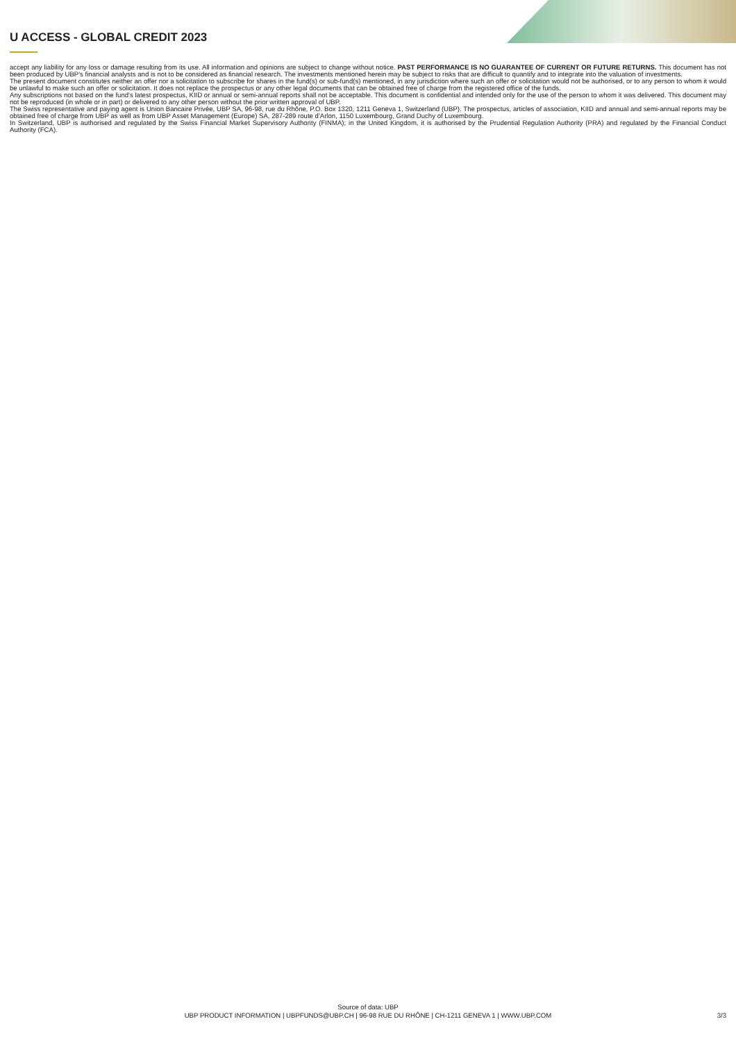U ACCESS - GLOBAL CREDIT 2023
accept any liability for any loss or damage resulting from its use. All information and opinions are subject to change without notice. PAST PERFORMANCE IS NO GUARANTEE OF CURRENT OR FUTURE RETURNS. This document has not been produced by UBP's financial analysts and is not to be considered as financial research. The investments mentioned herein may be subject to risks that are difficult to quantify and to integrate into the valuation of investments.
The present document constitutes neither an offer nor a solicitation to subscribe for shares in the fund(s) or sub-fund(s) mentioned, in any jurisdiction where such an offer or solicitation would not be authorised, or to any person to whom it would be unlawful to make such an offer or solicitation. It does not replace the prospectus or any other legal documents that can be obtained free of charge from the registered office of the funds.
Any subscriptions not based on the fund's latest prospectus, KIID or annual or semi-annual reports shall not be acceptable. This document is confidential and intended only for the use of the person to whom it was delivered. This document may not be reproduced (in whole or in part) or delivered to any other person without the prior written approval of UBP.
The Swiss representative and paying agent is Union Bancaire Privée, UBP SA, 96-98, rue du Rhône, P.O. Box 1320, 1211 Geneva 1, Switzerland (UBP). The prospectus, articles of association, KIID and annual and semi-annual reports may be obtained free of charge from UBP as well as from UBP Asset Management (Europe) SA, 287-289 route d'Arlon, 1150 Luxembourg, Grand Duchy of Luxembourg.
In Switzerland, UBP is authorised and regulated by the Swiss Financial Market Supervisory Authority (FINMA); in the United Kingdom, it is authorised by the Prudential Regulation Authority (PRA) and regulated by the Financial Conduct Authority (FCA).
Source of data: UBP
UBP PRODUCT INFORMATION | UBPFUNDS@UBP.CH | 96-98 RUE DU RHÔNE | CH-1211 GENEVA 1 | WWW.UBP.COM
3/3